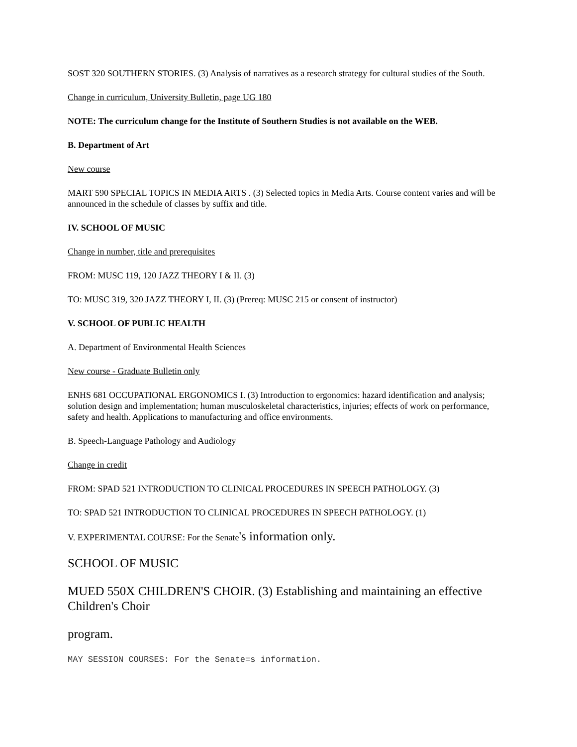SOST 320 SOUTHERN STORIES. (3) Analysis of narratives as a research strategy for cultural studies of the South.
Change in curriculum, University Bulletin, page UG 180
NOTE: The curriculum change for the Institute of Southern Studies is not available on the WEB.
B. Department of Art
New course
MART 590 SPECIAL TOPICS IN MEDIA ARTS . (3) Selected topics in Media Arts. Course content varies and will be announced in the schedule of classes by suffix and title.
IV. SCHOOL OF MUSIC
Change in number, title and prerequisites
FROM: MUSC 119, 120 JAZZ THEORY I & II. (3)
TO: MUSC 319, 320 JAZZ THEORY I, II. (3) (Prereq: MUSC 215 or consent of instructor)
V. SCHOOL OF PUBLIC HEALTH
A. Department of Environmental Health Sciences
New course - Graduate Bulletin only
ENHS 681 OCCUPATIONAL ERGONOMICS I. (3) Introduction to ergonomics: hazard identification and analysis; solution design and implementation; human musculoskeletal characteristics, injuries; effects of work on performance, safety and health. Applications to manufacturing and office environments.
B. Speech-Language Pathology and Audiology
Change in credit
FROM: SPAD 521 INTRODUCTION TO CLINICAL PROCEDURES IN SPEECH PATHOLOGY. (3)
TO: SPAD 521 INTRODUCTION TO CLINICAL PROCEDURES IN SPEECH PATHOLOGY. (1)
V. EXPERIMENTAL COURSE: For the Senate's information only.
SCHOOL OF MUSIC
MUED 550X CHILDREN'S CHOIR. (3) Establishing and maintaining an effective Children's Choir
program.
MAY SESSION COURSES: For the Senate=s information.